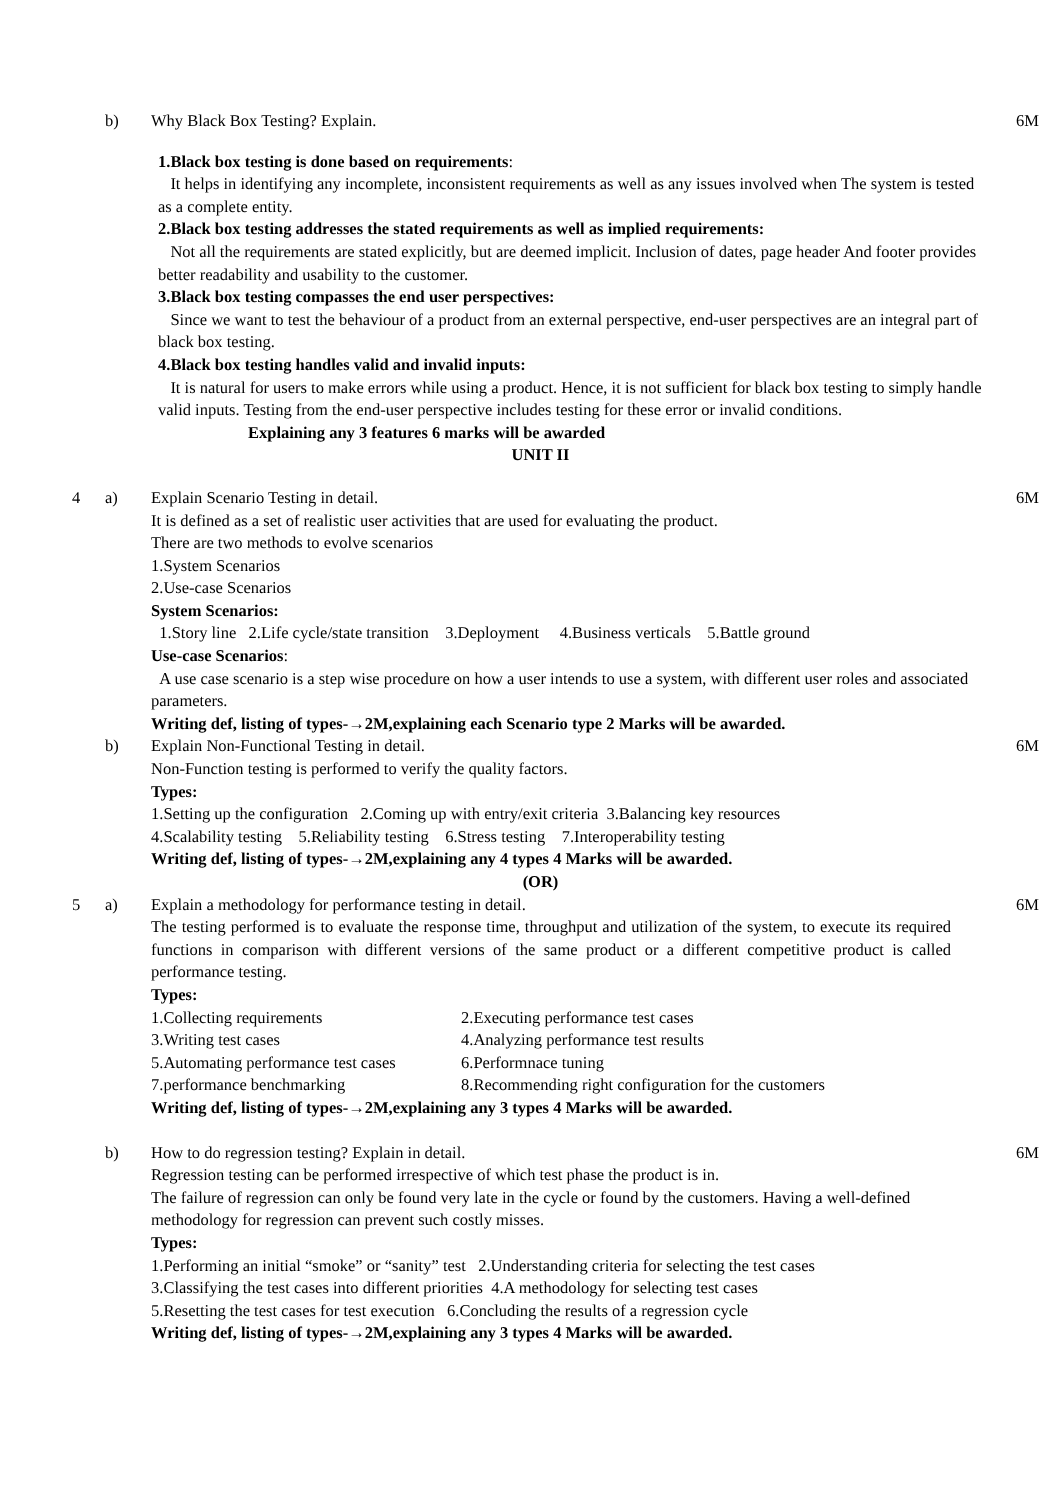b) Why Black Box Testing? Explain. 6M
1.Black box testing is done based on requirements:
It helps in identifying any incomplete, inconsistent requirements as well as any issues involved when The system is tested as a complete entity.
2.Black box testing addresses the stated requirements as well as implied requirements:
Not all the requirements are stated explicitly, but are deemed implicit. Inclusion of dates, page header And footer provides better readability and usability to the customer.
3.Black box testing compasses the end user perspectives:
Since we want to test the behaviour of a product from an external perspective, end-user perspectives are an integral part of black box testing.
4.Black box testing handles valid and invalid inputs:
It is natural for users to make errors while using a product. Hence, it is not sufficient for black box testing to simply handle valid inputs. Testing from the end-user perspective includes testing for these error or invalid conditions.
Explaining any 3 features 6 marks will be awarded
UNIT II
4 a) Explain Scenario Testing in detail. 6M
It is defined as a set of realistic user activities that are used for evaluating the product.
There are two methods to evolve scenarios
1.System Scenarios
2.Use-case Scenarios
System Scenarios:
1.Story line 2.Life cycle/state transition 3.Deployment 4.Business verticals 5.Battle ground
Use-case Scenarios:
A use case scenario is a step wise procedure on how a user intends to use a system, with different user roles and associated parameters.
Writing def, listing of types-→2M,explaining each Scenario type 2 Marks will be awarded.
b) Explain Non-Functional Testing in detail. 6M
Non-Function testing is performed to verify the quality factors.
Types:
1.Setting up the configuration 2.Coming up with entry/exit criteria 3.Balancing key resources
4.Scalability testing 5.Reliability testing 6.Stress testing 7.Interoperability testing
Writing def, listing of types-→2M,explaining any 4 types 4 Marks will be awarded.
(OR)
5 a) Explain a methodology for performance testing in detail. 6M
The testing performed is to evaluate the response time, throughput and utilization of the system, to execute its required functions in comparison with different versions of the same product or a different competitive product is called performance testing.
Types:
| 1.Collecting requirements | 2.Executing performance test cases |
| 3.Writing test cases | 4.Analyzing performance test results |
| 5.Automating performance test cases | 6.Performnace tuning |
| 7.performance benchmarking | 8.Recommending right configuration for the customers |
Writing def, listing of types-→2M,explaining any 3 types 4 Marks will be awarded.
b) How to do regression testing? Explain in detail. 6M
Regression testing can be performed irrespective of which test phase the product is in.
The failure of regression can only be found very late in the cycle or found by the customers. Having a well-defined methodology for regression can prevent such costly misses.
Types:
1.Performing an initial “smoke” or “sanity” test 2.Understanding criteria for selecting the test cases
3.Classifying the test cases into different priorities 4.A methodology for selecting test cases
5.Resetting the test cases for test execution 6.Concluding the results of a regression cycle
Writing def, listing of types-→2M,explaining any 3 types 4 Marks will be awarded.